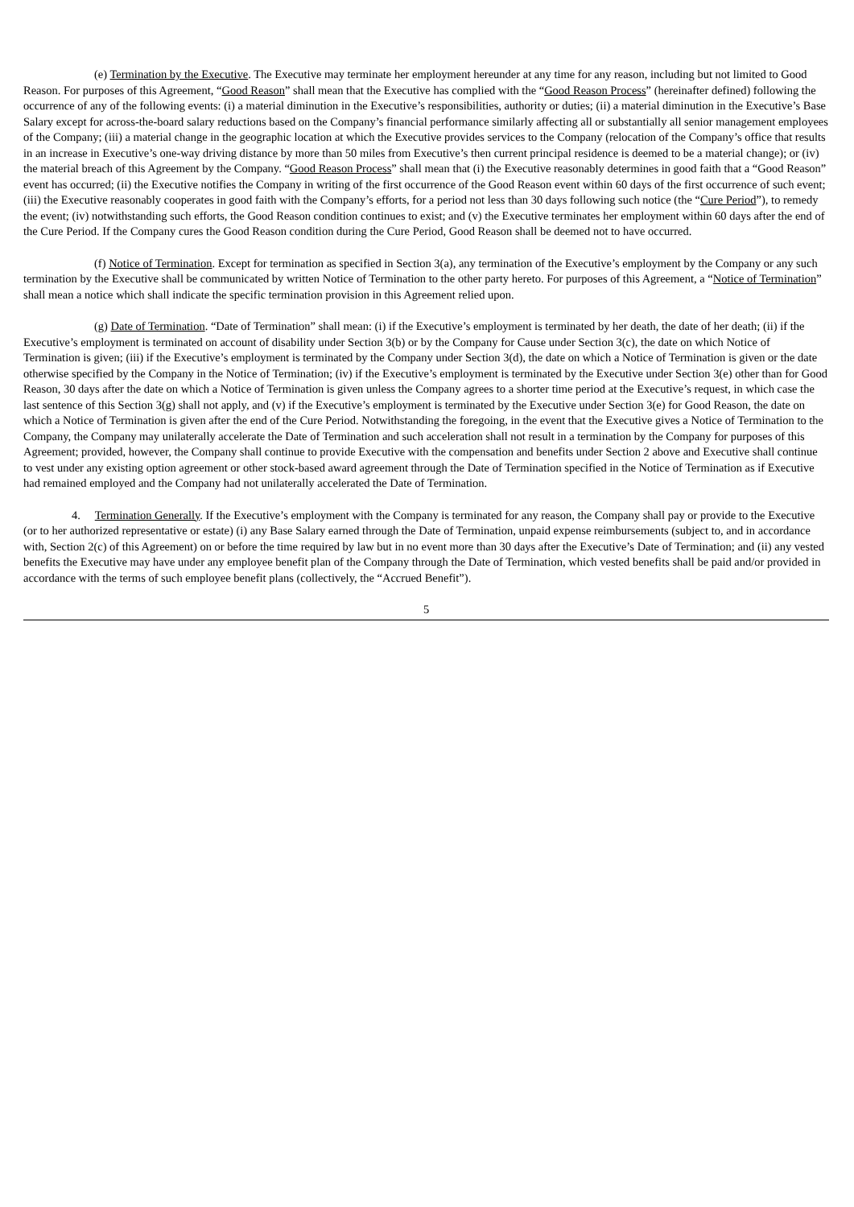(e) Termination by the Executive. The Executive may terminate her employment hereunder at any time for any reason, including but not limited to Good Reason. For purposes of this Agreement, “Good Reason” shall mean that the Executive has complied with the “Good Reason Process” (hereinafter defined) following the occurrence of any of the following events: (i) a material diminution in the Executive’s responsibilities, authority or duties; (ii) a material diminution in the Executive’s Base Salary except for across-the-board salary reductions based on the Company’s financial performance similarly affecting all or substantially all senior management employees of the Company; (iii) a material change in the geographic location at which the Executive provides services to the Company (relocation of the Company’s office that results in an increase in Executive’s one-way driving distance by more than 50 miles from Executive’s then current principal residence is deemed to be a material change); or (iv) the material breach of this Agreement by the Company. “Good Reason Process” shall mean that (i) the Executive reasonably determines in good faith that a “Good Reason” event has occurred; (ii) the Executive notifies the Company in writing of the first occurrence of the Good Reason event within 60 days of the first occurrence of such event; (iii) the Executive reasonably cooperates in good faith with the Company’s efforts, for a period not less than 30 days following such notice (the “Cure Period”), to remedy the event; (iv) notwithstanding such efforts, the Good Reason condition continues to exist; and (v) the Executive terminates her employment within 60 days after the end of the Cure Period. If the Company cures the Good Reason condition during the Cure Period, Good Reason shall be deemed not to have occurred.
(f) Notice of Termination. Except for termination as specified in Section 3(a), any termination of the Executive’s employment by the Company or any such termination by the Executive shall be communicated by written Notice of Termination to the other party hereto. For purposes of this Agreement, a “Notice of Termination” shall mean a notice which shall indicate the specific termination provision in this Agreement relied upon.
(g) Date of Termination. “Date of Termination” shall mean: (i) if the Executive’s employment is terminated by her death, the date of her death; (ii) if the Executive’s employment is terminated on account of disability under Section 3(b) or by the Company for Cause under Section 3(c), the date on which Notice of Termination is given; (iii) if the Executive’s employment is terminated by the Company under Section 3(d), the date on which a Notice of Termination is given or the date otherwise specified by the Company in the Notice of Termination; (iv) if the Executive’s employment is terminated by the Executive under Section 3(e) other than for Good Reason, 30 days after the date on which a Notice of Termination is given unless the Company agrees to a shorter time period at the Executive’s request, in which case the last sentence of this Section 3(g) shall not apply, and (v) if the Executive’s employment is terminated by the Executive under Section 3(e) for Good Reason, the date on which a Notice of Termination is given after the end of the Cure Period. Notwithstanding the foregoing, in the event that the Executive gives a Notice of Termination to the Company, the Company may unilaterally accelerate the Date of Termination and such acceleration shall not result in a termination by the Company for purposes of this Agreement; provided, however, the Company shall continue to provide Executive with the compensation and benefits under Section 2 above and Executive shall continue to vest under any existing option agreement or other stock-based award agreement through the Date of Termination specified in the Notice of Termination as if Executive had remained employed and the Company had not unilaterally accelerated the Date of Termination.
4. Termination Generally. If the Executive’s employment with the Company is terminated for any reason, the Company shall pay or provide to the Executive (or to her authorized representative or estate) (i) any Base Salary earned through the Date of Termination, unpaid expense reimbursements (subject to, and in accordance with, Section 2(c) of this Agreement) on or before the time required by law but in no event more than 30 days after the Executive’s Date of Termination; and (ii) any vested benefits the Executive may have under any employee benefit plan of the Company through the Date of Termination, which vested benefits shall be paid and/or provided in accordance with the terms of such employee benefit plans (collectively, the “Accrued Benefit”).
5